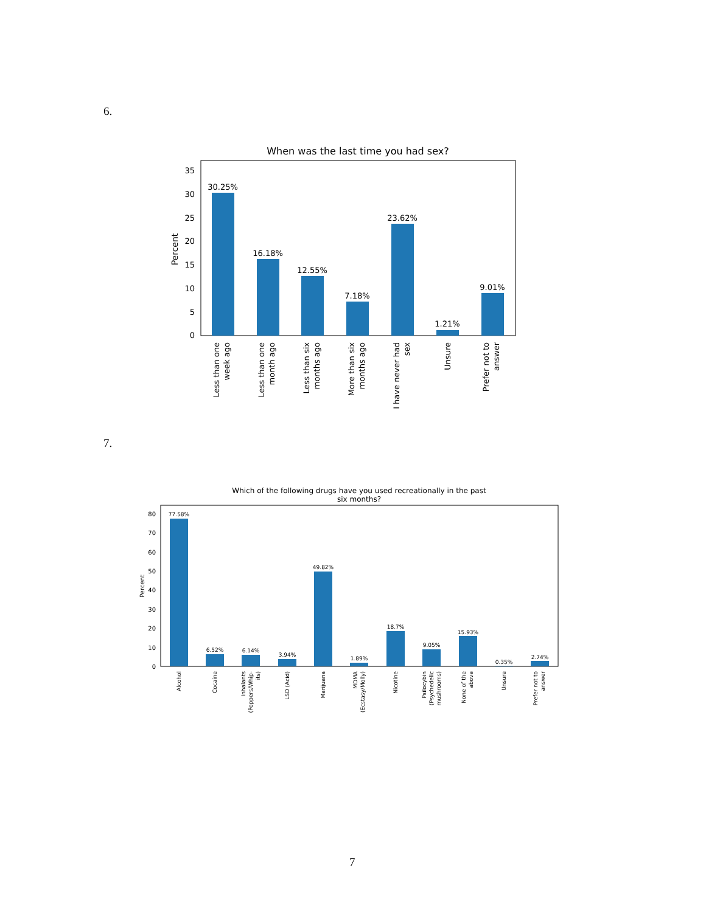6.
When was the last time you had sex?
0
5
10
15
20
25
30
35
Percent
30.25%
16.18%
12.55%
7.18%
23.62%
1.21%
9.01%
Less than one
week ago
Less than one
month ago
Less than six
months ago
More than six
months ago
I have never had
sex
Unsure
Prefer not to
answer
7.
Which of the following drugs have you used recreationally in the past
six months?
0
10
20
30
40
50
60
70
80
Percent
77.58%
6.52%
6.14%
3.94%
49.82%
1.89%
18.7%
9.05%
15.93%
0.35%
2.74%
Alcohol
Cocaine
Inhalants
(Poppers/Whip-
its)
LSD (Acid)
Marijuana
MDMA
(Ecstasy/Molly)
Nicotine
Psilocybin
(Psychedelic
mushrooms)
None of the
above
Unsure
Prefer not to
answer
7